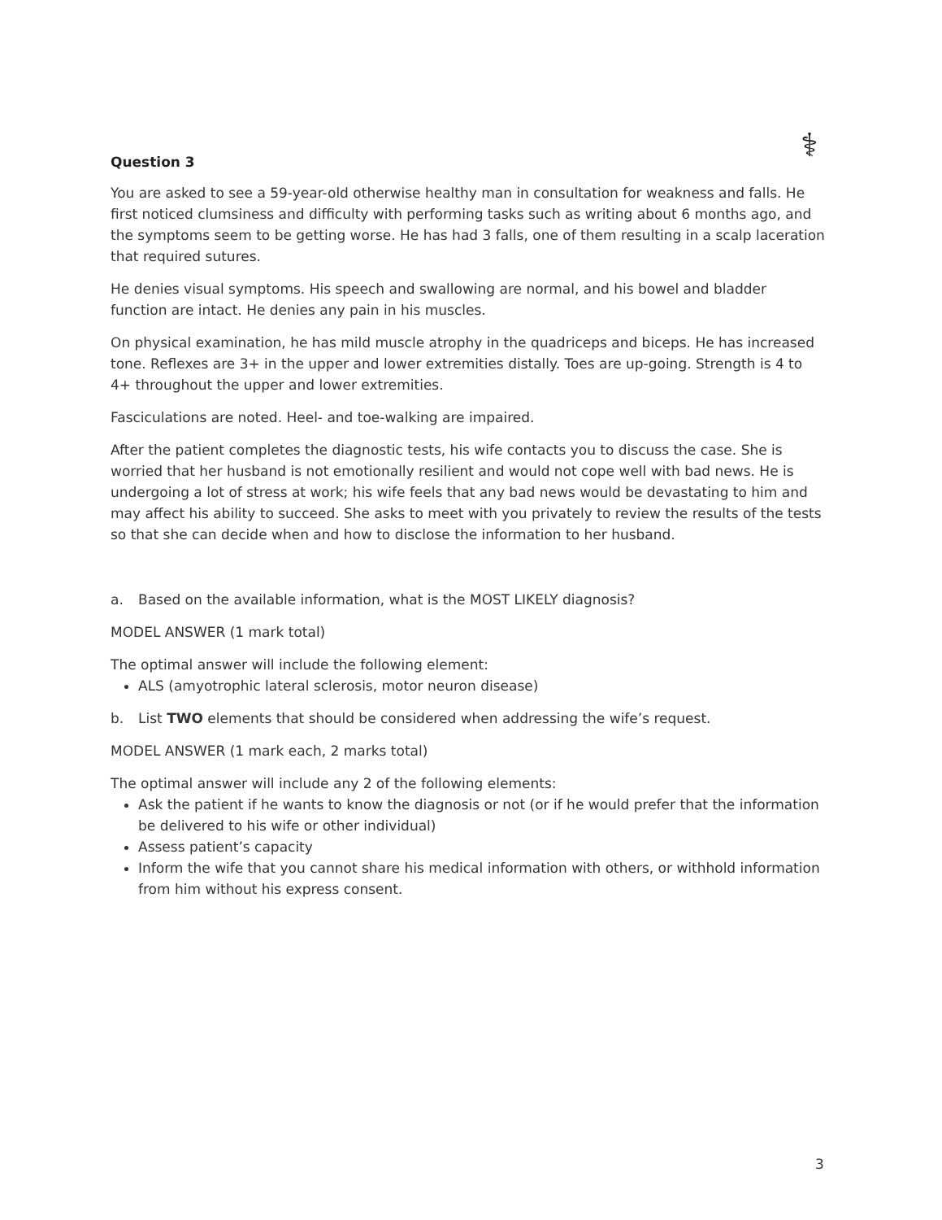⚕
Question 3
You are asked to see a 59-year-old otherwise healthy man in consultation for weakness and falls. He first noticed clumsiness and difficulty with performing tasks such as writing about 6 months ago, and the symptoms seem to be getting worse. He has had 3 falls, one of them resulting in a scalp laceration that required sutures.
He denies visual symptoms. His speech and swallowing are normal, and his bowel and bladder function are intact. He denies any pain in his muscles.
On physical examination, he has mild muscle atrophy in the quadriceps and biceps. He has increased tone. Reflexes are 3+ in the upper and lower extremities distally. Toes are up-going. Strength is 4 to 4+ throughout the upper and lower extremities.
Fasciculations are noted. Heel- and toe-walking are impaired.
After the patient completes the diagnostic tests, his wife contacts you to discuss the case. She is worried that her husband is not emotionally resilient and would not cope well with bad news. He is undergoing a lot of stress at work; his wife feels that any bad news would be devastating to him and may affect his ability to succeed. She asks to meet with you privately to review the results of the tests so that she can decide when and how to disclose the information to her husband.
a. Based on the available information, what is the MOST LIKELY diagnosis?
MODEL ANSWER (1 mark total)
The optimal answer will include the following element:
ALS (amyotrophic lateral sclerosis, motor neuron disease)
b. List TWO elements that should be considered when addressing the wife’s request.
MODEL ANSWER (1 mark each, 2 marks total)
The optimal answer will include any 2 of the following elements:
Ask the patient if he wants to know the diagnosis or not (or if he would prefer that the information be delivered to his wife or other individual)
Assess patient’s capacity
Inform the wife that you cannot share his medical information with others, or withhold information from him without his express consent.
3